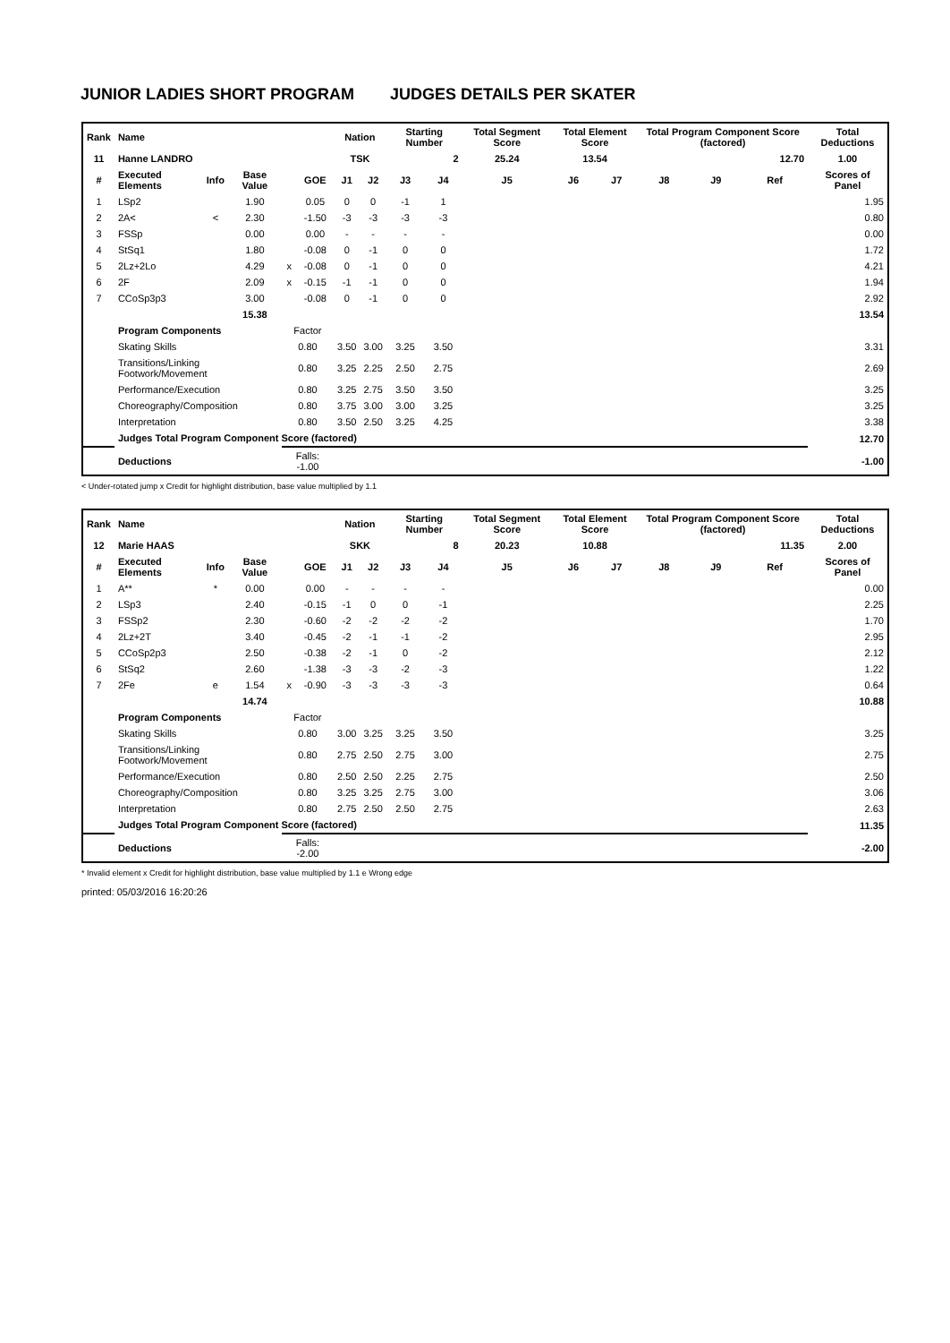JUNIOR LADIES SHORT PROGRAM JUDGES DETAILS PER SKATER
| Rank | Name | | | | | Nation | | Starting Number | | Total Segment Score | Total Element Score | | Total Program Component Score (factored) | | | Total Deductions |
| --- | --- | --- | --- | --- | --- | --- | --- | --- | --- | --- | --- | --- | --- | --- | --- | --- |
| 11 | Hanne LANDRO | | | | | TSK | | 2 | | 25.24 | 13.54 | | 12.70 | | | 1.00 |
| # | Executed Elements | Info | Base Value | | GOE | J1 | J2 | J3 | J4 | J5 | J6 | J7 | J8 | J9 | Ref | Scores of Panel |
| 1 | LSp2 | | 1.90 | | 0.05 | 0 | 0 | -1 | 1 | | | | | | | 1.95 |
| 2 | 2A< | < | 2.30 | | -1.50 | -3 | -3 | -3 | -3 | | | | | | | 0.80 |
| 3 | FSSp | | 0.00 | | 0.00 | - | - | - | - | | | | | | | 0.00 |
| 4 | StSq1 | | 1.80 | | -0.08 | 0 | -1 | 0 | 0 | | | | | | | 1.72 |
| 5 | 2Lz+2Lo | | 4.29 | x | -0.08 | 0 | -1 | 0 | 0 | | | | | | | 4.21 |
| 6 | 2F | | 2.09 | x | -0.15 | -1 | -1 | 0 | 0 | | | | | | | 1.94 |
| 7 | CCoSp3p3 | | 3.00 | | -0.08 | 0 | -1 | 0 | 0 | | | | | | | 2.92 |
| | | | 15.38 | | | | | | | | | | | | | 13.54 |
| | Program Components | | | Factor | | | | | | | | | | | | |
| | Skating Skills | | | 0.80 | | 3.50 | 3.00 | 3.25 | 3.50 | | | | | | | 3.31 |
| | Transitions/Linking Footwork/Movement | | | 0.80 | | 3.25 | 2.25 | 2.50 | 2.75 | | | | | | | 2.69 |
| | Performance/Execution | | | 0.80 | | 3.25 | 2.75 | 3.50 | 3.50 | | | | | | | 3.25 |
| | Choreography/Composition | | | 0.80 | | 3.75 | 3.00 | 3.00 | 3.25 | | | | | | | 3.25 |
| | Interpretation | | | 0.80 | | 3.50 | 2.50 | 3.25 | 4.25 | | | | | | | 3.38 |
| | Judges Total Program Component Score (factored) | | | | | | | | | | | | | | | 12.70 |
| | Deductions | | | Falls: -1.00 | | | | | | | | | | | | -1.00 |
< Under-rotated jump x Credit for highlight distribution, base value multiplied by 1.1
| Rank | Name | | | | | Nation | | Starting Number | | Total Segment Score | Total Element Score | | Total Program Component Score (factored) | | | Total Deductions |
| --- | --- | --- | --- | --- | --- | --- | --- | --- | --- | --- | --- | --- | --- | --- | --- | --- |
| 12 | Marie HAAS | | | | | SKK | | 8 | | 20.23 | 10.88 | | 11.35 | | | 2.00 |
| # | Executed Elements | Info | Base Value | | GOE | J1 | J2 | J3 | J4 | J5 | J6 | J7 | J8 | J9 | Ref | Scores of Panel |
| 1 | A** | * | 0.00 | | 0.00 | - | - | - | - | | | | | | | 0.00 |
| 2 | LSp3 | | 2.40 | | -0.15 | -1 | 0 | 0 | -1 | | | | | | | 2.25 |
| 3 | FSSp2 | | 2.30 | | -0.60 | -2 | -2 | -2 | -2 | | | | | | | 1.70 |
| 4 | 2Lz+2T | | 3.40 | | -0.45 | -2 | -1 | -1 | -2 | | | | | | | 2.95 |
| 5 | CCoSp2p3 | | 2.50 | | -0.38 | -2 | -1 | 0 | -2 | | | | | | | 2.12 |
| 6 | StSq2 | | 2.60 | | -1.38 | -3 | -3 | -2 | -3 | | | | | | | 1.22 |
| 7 | 2Fe | e | 1.54 | x | -0.90 | -3 | -3 | -3 | -3 | | | | | | | 0.64 |
| | | | 14.74 | | | | | | | | | | | | | 10.88 |
| | Program Components | | | Factor | | | | | | | | | | | | |
| | Skating Skills | | | 0.80 | | 3.00 | 3.25 | 3.25 | 3.50 | | | | | | | 3.25 |
| | Transitions/Linking Footwork/Movement | | | 0.80 | | 2.75 | 2.50 | 2.75 | 3.00 | | | | | | | 2.75 |
| | Performance/Execution | | | 0.80 | | 2.50 | 2.50 | 2.25 | 2.75 | | | | | | | 2.50 |
| | Choreography/Composition | | | 0.80 | | 3.25 | 3.25 | 2.75 | 3.00 | | | | | | | 3.06 |
| | Interpretation | | | 0.80 | | 2.75 | 2.50 | 2.50 | 2.75 | | | | | | | 2.63 |
| | Judges Total Program Component Score (factored) | | | | | | | | | | | | | | | 11.35 |
| | Deductions | | | Falls: -2.00 | | | | | | | | | | | | -2.00 |
* Invalid element x Credit for highlight distribution, base value multiplied by 1.1 e Wrong edge
printed: 05/03/2016 16:20:26